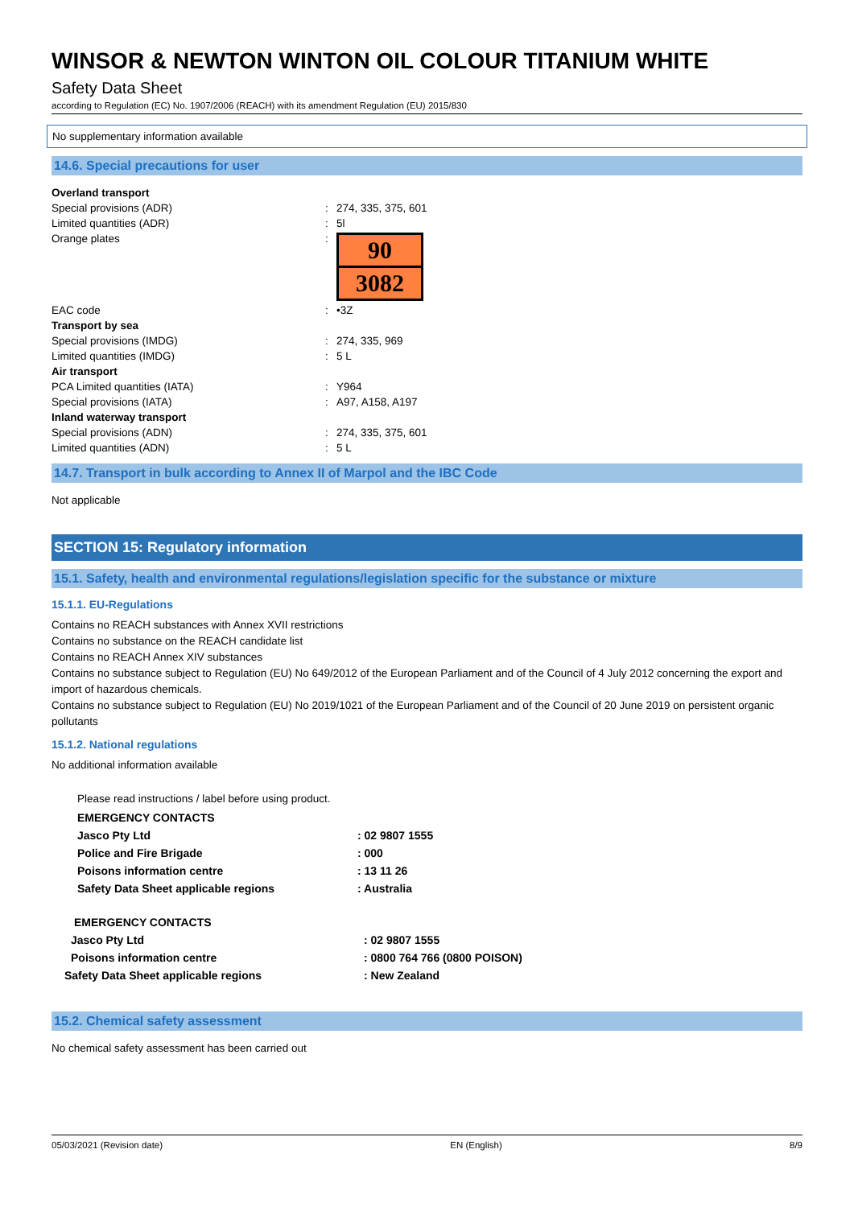WINSOR & NEWTON WINTON OIL COLOUR TITANIUM WHITE
Safety Data Sheet
according to Regulation (EC) No. 1907/2006 (REACH) with its amendment Regulation (EU) 2015/830
No supplementary information available
14.6. Special precautions for user
| Overland transport | | |
| Special provisions (ADR) | : | 274, 335, 375, 601 |
| Limited quantities (ADR) | : | 5l |
| Orange plates | : | 90 3082 |
| EAC code | : | •3Z |
| Transport by sea | | |
| Special provisions (IMDG) | : | 274, 335, 969 |
| Limited quantities (IMDG) | : | 5 L |
| Air transport | | |
| PCA Limited quantities (IATA) | : | Y964 |
| Special provisions (IATA) | : | A97, A158, A197 |
| Inland waterway transport | | |
| Special provisions (ADN) | : | 274, 335, 375, 601 |
| Limited quantities (ADN) | : | 5 L |
14.7. Transport in bulk according to Annex II of Marpol and the IBC Code
Not applicable
SECTION 15: Regulatory information
15.1. Safety, health and environmental regulations/legislation specific for the substance or mixture
15.1.1. EU-Regulations
Contains no REACH substances with Annex XVII restrictions
Contains no substance on the REACH candidate list
Contains no REACH Annex XIV substances
Contains no substance subject to Regulation (EU) No 649/2012 of the European Parliament and of the Council of 4 July 2012 concerning the export and import of hazardous chemicals.
Contains no substance subject to Regulation (EU) No 2019/1021 of the European Parliament and of the Council of 20 June 2019 on persistent organic pollutants
15.1.2. National regulations
No additional information available
Please read instructions / label before using product.
| EMERGENCY CONTACTS | |
| Jasco Pty Ltd | : 02 9807 1555 |
| Police and Fire Brigade | : 000 |
| Poisons information centre | : 13 11 26 |
| Safety Data Sheet applicable regions | : Australia |
| EMERGENCY CONTACTS | |
| Jasco Pty Ltd | : 02 9807 1555 |
| Poisons information centre | : 0800 764 766 (0800 POISON) |
| Safety Data Sheet applicable regions | : New Zealand |
15.2. Chemical safety assessment
No chemical safety assessment has been carried out
05/03/2021 (Revision date) EN (English) 8/9